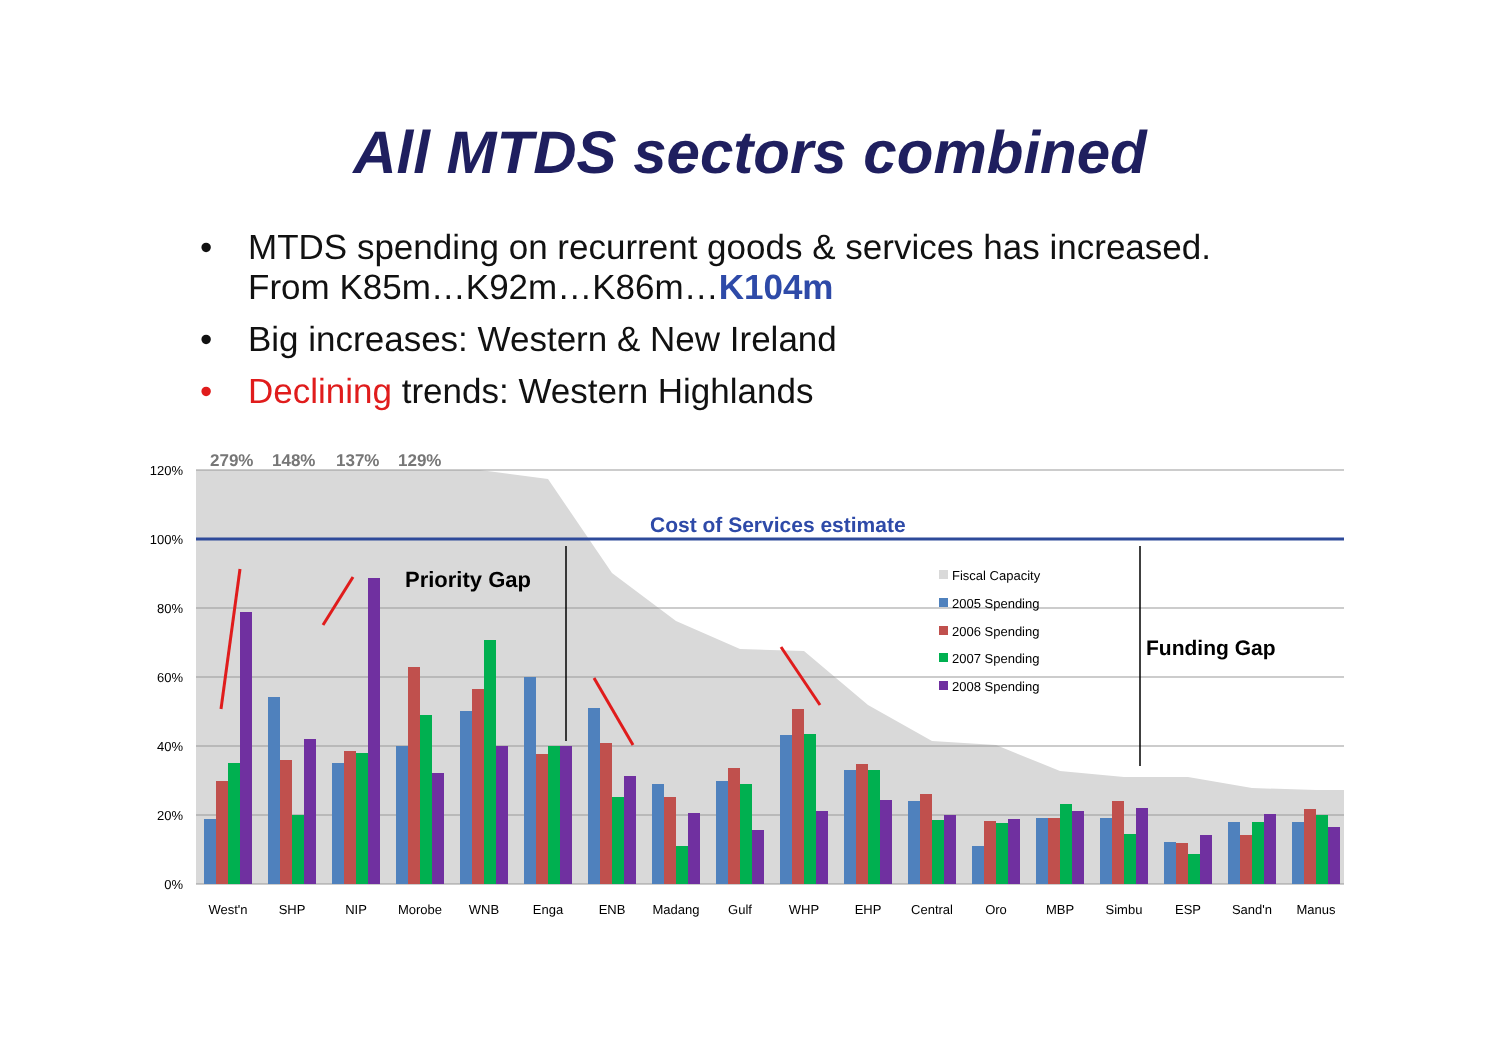All MTDS sectors combined
• MTDS spending on recurrent goods & services has increased.
From K85m…K92m…K86m…K104m
• Big increases: Western & New Ireland
• Declining trends: Western Highlands
120%
100%
80%
60%
40%
20%
0%
279%
148%
137%
129%
Cost of Services estimate
Priority Gap
Funding Gap
Fiscal Capacity
2005 Spending
2006 Spending
2007 Spending
2008 Spending
West'n
SHP
NIP
Morobe
WNB
Enga
ENB
Madang
Gulf
WHP
EHP
Central
Oro
MBP
Simbu
ESP
Sand'n
Manus